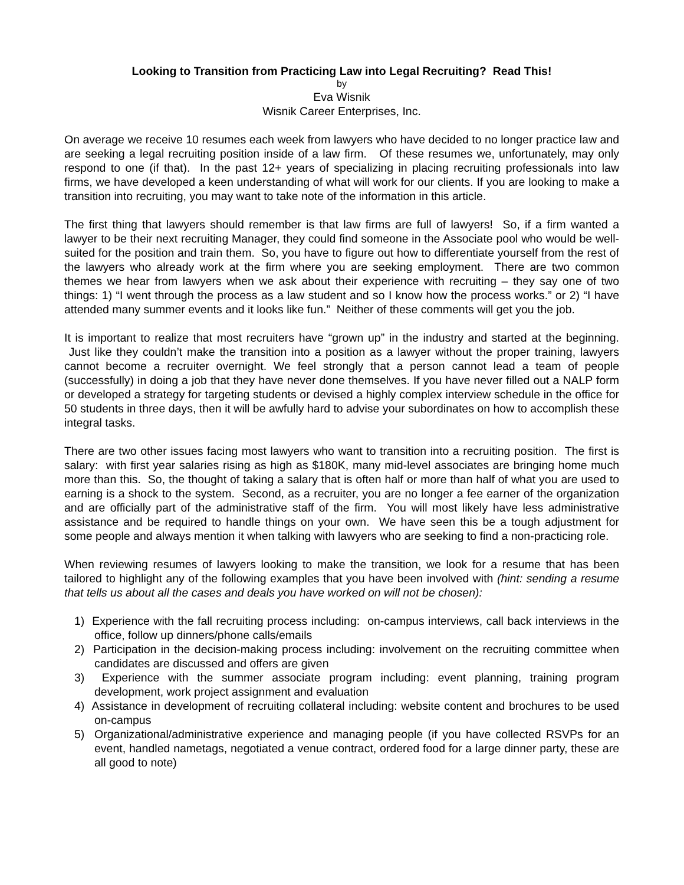Looking to Transition from Practicing Law into Legal Recruiting? Read This!
by
Eva Wisnik
Wisnik Career Enterprises, Inc.
On average we receive 10 resumes each week from lawyers who have decided to no longer practice law and are seeking a legal recruiting position inside of a law firm. Of these resumes we, unfortunately, may only respond to one (if that). In the past 12+ years of specializing in placing recruiting professionals into law firms, we have developed a keen understanding of what will work for our clients. If you are looking to make a transition into recruiting, you may want to take note of the information in this article.
The first thing that lawyers should remember is that law firms are full of lawyers! So, if a firm wanted a lawyer to be their next recruiting Manager, they could find someone in the Associate pool who would be well-suited for the position and train them. So, you have to figure out how to differentiate yourself from the rest of the lawyers who already work at the firm where you are seeking employment. There are two common themes we hear from lawyers when we ask about their experience with recruiting – they say one of two things: 1) “I went through the process as a law student and so I know how the process works.” or 2) “I have attended many summer events and it looks like fun.” Neither of these comments will get you the job.
It is important to realize that most recruiters have “grown up” in the industry and started at the beginning. Just like they couldn’t make the transition into a position as a lawyer without the proper training, lawyers cannot become a recruiter overnight. We feel strongly that a person cannot lead a team of people (successfully) in doing a job that they have never done themselves. If you have never filled out a NALP form or developed a strategy for targeting students or devised a highly complex interview schedule in the office for 50 students in three days, then it will be awfully hard to advise your subordinates on how to accomplish these integral tasks.
There are two other issues facing most lawyers who want to transition into a recruiting position. The first is salary: with first year salaries rising as high as $180K, many mid-level associates are bringing home much more than this. So, the thought of taking a salary that is often half or more than half of what you are used to earning is a shock to the system. Second, as a recruiter, you are no longer a fee earner of the organization and are officially part of the administrative staff of the firm. You will most likely have less administrative assistance and be required to handle things on your own. We have seen this be a tough adjustment for some people and always mention it when talking with lawyers who are seeking to find a non-practicing role.
When reviewing resumes of lawyers looking to make the transition, we look for a resume that has been tailored to highlight any of the following examples that you have been involved with (hint: sending a resume that tells us about all the cases and deals you have worked on will not be chosen):
1) Experience with the fall recruiting process including: on-campus interviews, call back interviews in the office, follow up dinners/phone calls/emails
2) Participation in the decision-making process including: involvement on the recruiting committee when candidates are discussed and offers are given
3) Experience with the summer associate program including: event planning, training program development, work project assignment and evaluation
4) Assistance in development of recruiting collateral including: website content and brochures to be used on-campus
5) Organizational/administrative experience and managing people (if you have collected RSVPs for an event, handled nametags, negotiated a venue contract, ordered food for a large dinner party, these are all good to note)